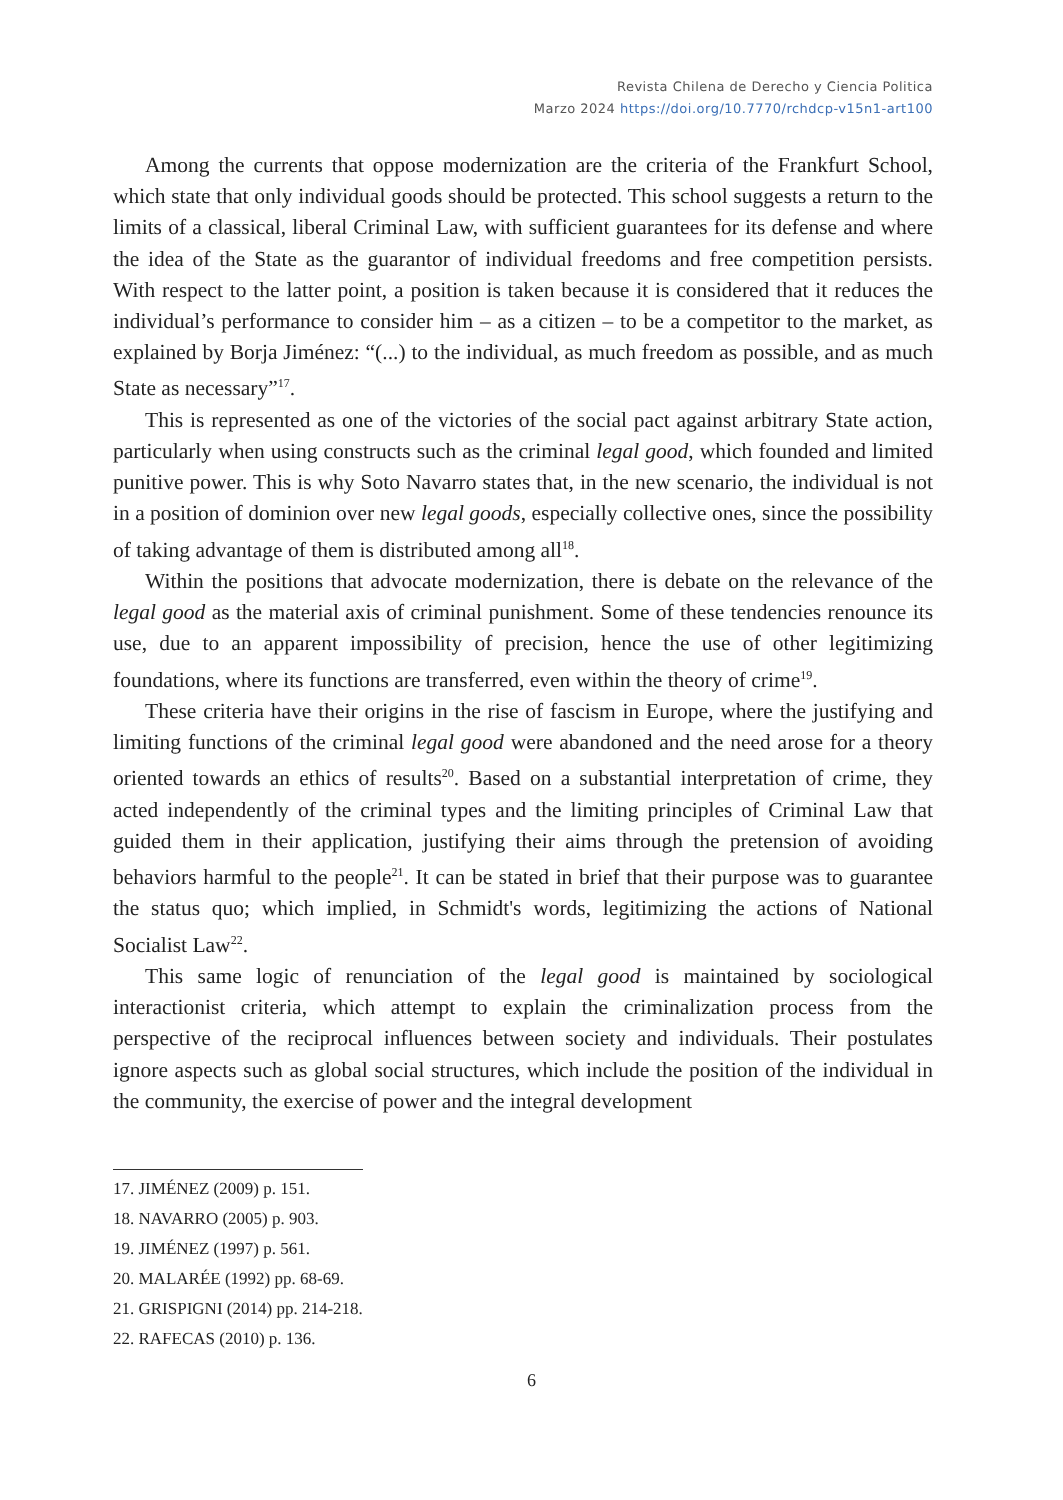Revista Chilena de Derecho y Ciencia Politica
Marzo 2024 https://doi.org/10.7770/rchdcp-v15n1-art100
Among the currents that oppose modernization are the criteria of the Frankfurt School, which state that only individual goods should be protected. This school suggests a return to the limits of a classical, liberal Criminal Law, with sufficient guarantees for its defense and where the idea of the State as the guarantor of individual freedoms and free competition persists. With respect to the latter point, a position is taken because it is considered that it reduces the individual’s performance to consider him – as a citizen – to be a competitor to the market, as explained by Borja Jiménez: “(...) to the individual, as much freedom as possible, and as much State as necessary”<sup>17</sup>.
This is represented as one of the victories of the social pact against arbitrary State action, particularly when using constructs such as the criminal legal good, which founded and limited punitive power. This is why Soto Navarro states that, in the new scenario, the individual is not in a position of dominion over new legal goods, especially collective ones, since the possibility of taking advantage of them is distributed among all<sup>18</sup>.
Within the positions that advocate modernization, there is debate on the relevance of the legal good as the material axis of criminal punishment. Some of these tendencies renounce its use, due to an apparent impossibility of precision, hence the use of other legitimizing foundations, where its functions are transferred, even within the theory of crime<sup>19</sup>.
These criteria have their origins in the rise of fascism in Europe, where the justifying and limiting functions of the criminal legal good were abandoned and the need arose for a theory oriented towards an ethics of results<sup>20</sup>. Based on a substantial interpretation of crime, they acted independently of the criminal types and the limiting principles of Criminal Law that guided them in their application, justifying their aims through the pretension of avoiding behaviors harmful to the people<sup>21</sup>. It can be stated in brief that their purpose was to guarantee the status quo; which implied, in Schmidt's words, legitimizing the actions of National Socialist Law<sup>22</sup>.
This same logic of renunciation of the legal good is maintained by sociological interactionist criteria, which attempt to explain the criminalization process from the perspective of the reciprocal influences between society and individuals. Their postulates ignore aspects such as global social structures, which include the position of the individual in the community, the exercise of power and the integral development
17. JIMÉNEZ (2009) p. 151.
18. NAVARRO (2005) p. 903.
19. JIMÉNEZ (1997) p. 561.
20. MALARÉE (1992) pp. 68-69.
21. GRISPIGNI (2014) pp. 214-218.
22. RAFECAS (2010) p. 136.
6